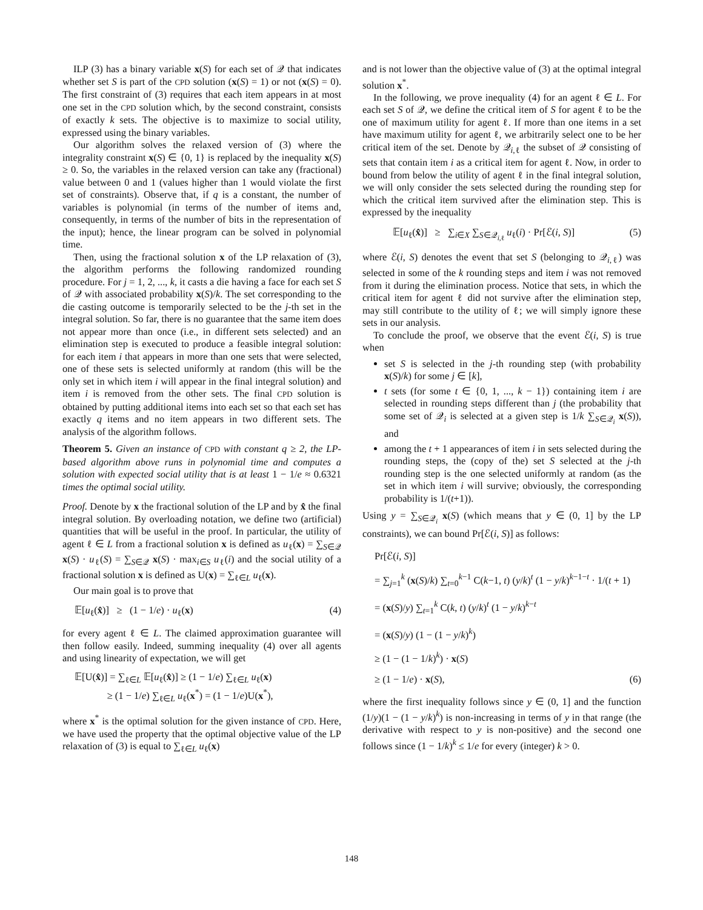ILP (3) has a binary variable x(S) for each set of 𝒬 that indicates whether set S is part of the CPD solution (x(S) = 1) or not (x(S) = 0). The first constraint of (3) requires that each item appears in at most one set in the CPD solution which, by the second constraint, consists of exactly k sets. The objective is to maximize to social utility, expressed using the binary variables.
Our algorithm solves the relaxed version of (3) where the integrality constraint x(S) ∈ {0, 1} is replaced by the inequality x(S) ≥ 0. So, the variables in the relaxed version can take any (fractional) value between 0 and 1 (values higher than 1 would violate the first set of constraints). Observe that, if q is a constant, the number of variables is polynomial (in terms of the number of items and, consequently, in terms of the number of bits in the representation of the input); hence, the linear program can be solved in polynomial time.
Then, using the fractional solution x of the LP relaxation of (3), the algorithm performs the following randomized rounding procedure. For j = 1, 2, ..., k, it casts a die having a face for each set S of 𝒬 with associated probability x(S)/k. The set corresponding to the die casting outcome is temporarily selected to be the j-th set in the integral solution. So far, there is no guarantee that the same item does not appear more than once (i.e., in different sets selected) and an elimination step is executed to produce a feasible integral solution: for each item i that appears in more than one sets that were selected, one of these sets is selected uniformly at random (this will be the only set in which item i will appear in the final integral solution) and item i is removed from the other sets. The final CPD solution is obtained by putting additional items into each set so that each set has exactly q items and no item appears in two different sets. The analysis of the algorithm follows.
Theorem 5. Given an instance of CPD with constant q ≥ 2, the LP-based algorithm above runs in polynomial time and computes a solution with expected social utility that is at least 1 − 1/e ≈ 0.6321 times the optimal social utility.
Proof. Denote by x the fractional solution of the LP and by x̂ the final integral solution. By overloading notation, we define two (artificial) quantities that will be useful in the proof. In particular, the utility of agent ℓ ∈ L from a fractional solution x is defined as u<sub>ℓ</sub>(x) = ∑<sub>S∈𝒬</sub> x(S) · u<sub>ℓ</sub>(S) = ∑<sub>S∈𝒬</sub> x(S) · max<sub>i∈S</sub> u<sub>ℓ</sub>(i) and the social utility of a fractional solution x is defined as U(x) = ∑<sub>ℓ∈L</sub> u<sub>ℓ</sub>(x).
Our main goal is to prove that
𝔼[u<sub>ℓ</sub>(x̂)] ≥ (1 − 1/e) · u<sub>ℓ</sub>(x) (4)
for every agent ℓ ∈ L. The claimed approximation guarantee will then follow easily. Indeed, summing inequality (4) over all agents and using linearity of expectation, we will get
𝔼[U(x̂)] = ∑<sub>ℓ∈L</sub> 𝔼[u<sub>ℓ</sub>(x̂)] ≥ (1 − 1/e) ∑<sub>ℓ∈L</sub> u<sub>ℓ</sub>(x)
≥ (1 − 1/e) ∑<sub>ℓ∈L</sub> u<sub>ℓ</sub>(x<sup>*</sup>) = (1 − 1/e)U(x<sup>*</sup>),
where x<sup>*</sup> is the optimal solution for the given instance of CPD. Here, we have used the property that the optimal objective value of the LP relaxation of (3) is equal to ∑<sub>ℓ∈L</sub> u<sub>ℓ</sub>(x)
and is not lower than the objective value of (3) at the optimal integral solution x<sup>*</sup>.
In the following, we prove inequality (4) for an agent ℓ ∈ L. For each set S of 𝒬, we define the critical item of S for agent ℓ to be the one of maximum utility for agent ℓ. If more than one items in a set have maximum utility for agent ℓ, we arbitrarily select one to be her critical item of the set. Denote by 𝒬<sub>i,ℓ</sub> the subset of 𝒬 consisting of sets that contain item i as a critical item for agent ℓ. Now, in order to bound from below the utility of agent ℓ in the final integral solution, we will only consider the sets selected during the rounding step for which the critical item survived after the elimination step. This is expressed by the inequality
𝔼[u<sub>ℓ</sub>(x̂)] ≥ ∑<sub>i∈X</sub> ∑<sub>S∈𝒬<sub>i,ℓ</sub></sub> u<sub>ℓ</sub>(i) · Pr[ℰ(i, S)] (5)
where ℰ(i, S) denotes the event that set S (belonging to 𝒬<sub>i,ℓ</sub>) was selected in some of the k rounding steps and item i was not removed from it during the elimination process. Notice that sets, in which the critical item for agent ℓ did not survive after the elimination step, may still contribute to the utility of ℓ; we will simply ignore these sets in our analysis.
To conclude the proof, we observe that the event ℰ(i, S) is true when
set S is selected in the j-th rounding step (with probability x(S)/k) for some j ∈ [k],
t sets (for some t ∈ {0, 1, ..., k − 1}) containing item i are selected in rounding steps different than j (the probability that some set of 𝒬<sub>i</sub> is selected at a given step is 1/k ∑<sub>S∈𝒬<sub>i</sub></sub> x(S)), and
among the t + 1 appearances of item i in sets selected during the rounding steps, the (copy of the) set S selected at the j-th rounding step is the one selected uniformly at random (as the set in which item i will survive; obviously, the corresponding probability is 1/(t+1)).
Using y = ∑<sub>S∈𝒬<sub>i</sub></sub> x(S) (which means that y ∈ (0, 1] by the LP constraints), we can bound Pr[ℰ(i, S)] as follows:
Pr[ℰ(i, S)]
= ∑<sub>j=1</sub><sup>k</sup> (x(S)/k) ∑<sub>t=0</sub><sup>k−1</sup> C(k−1, t) (y/k)<sup>t</sup> (1 − y/k)<sup>k−1−t</sup> · 1/(t + 1)
= (x(S)/y) ∑<sub>t=1</sub><sup>k</sup> C(k, t) (y/k)<sup>t</sup> (1 − y/k)<sup>k−t</sup>
= (x(S)/y) (1 − (1 − y/k)<sup>k</sup>)
≥ (1 − (1 − 1/k)<sup>k</sup>) · x(S)
≥ (1 − 1/e) · x(S), (6)
where the first inequality follows since y ∈ (0, 1] and the function (1/y)(1 − (1 − y/k)<sup>k</sup>) is non-increasing in terms of y in that range (the derivative with respect to y is non-positive) and the second one follows since (1 − 1/k)<sup>k</sup> ≤ 1/e for every (integer) k > 0.
148